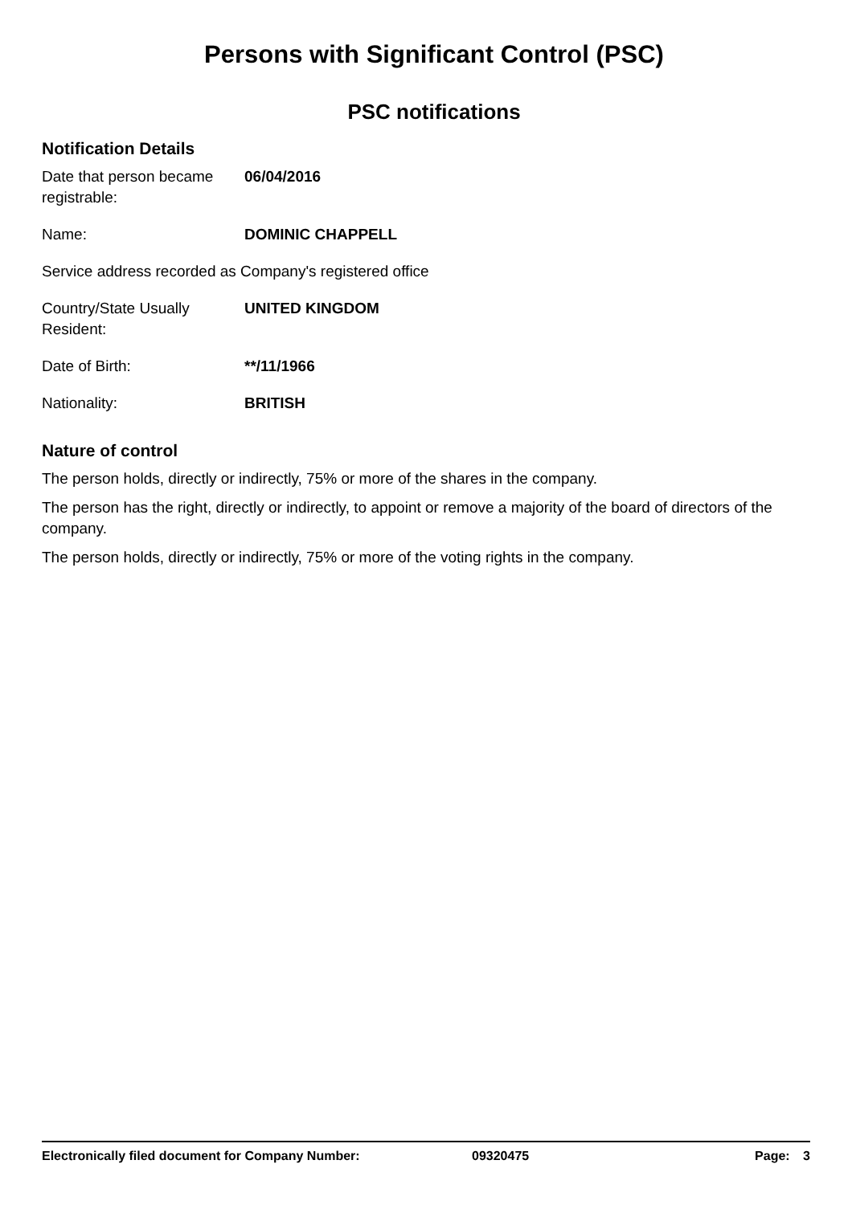Persons with Significant Control (PSC)
PSC notifications
Notification Details
Date that person became registrable:
06/04/2016
Name: DOMINIC CHAPPELL
Service address recorded as Company's registered office
Country/State Usually Resident:
UNITED KINGDOM
Date of Birth: **/11/1966
Nationality: BRITISH
Nature of control
The person holds, directly or indirectly, 75% or more of the shares in the company.
The person has the right, directly or indirectly, to appoint or remove a majority of the board of directors of the company.
The person holds, directly or indirectly, 75% or more of the voting rights in the company.
Electronically filed document for Company Number: 09320475 Page: 3